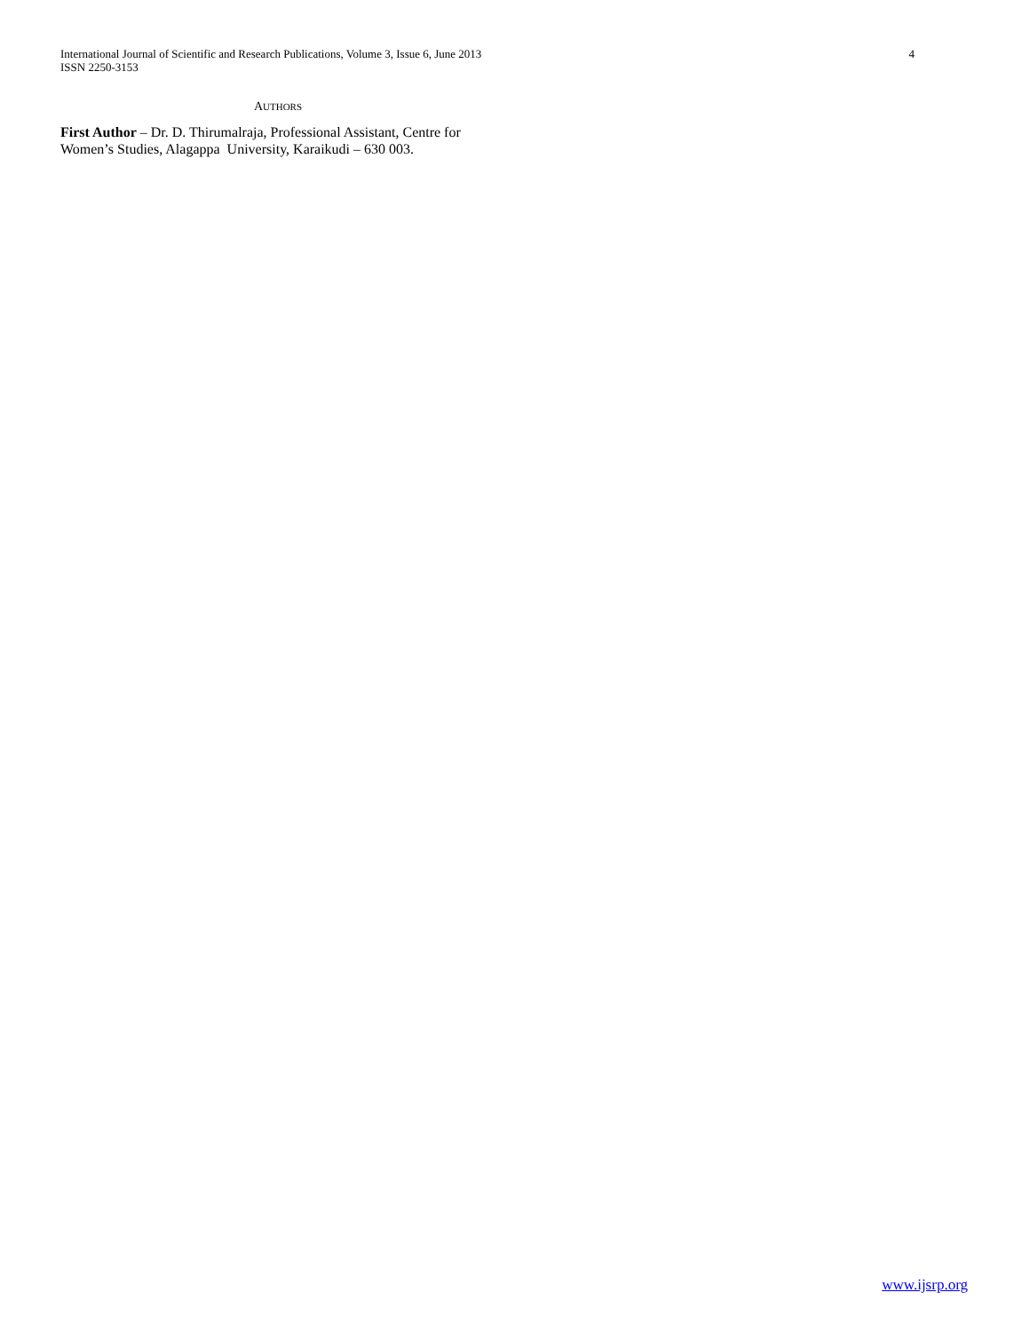International Journal of Scientific and Research Publications, Volume 3, Issue 6, June 2013 4
ISSN 2250-3153
AUTHORS
First Author – Dr. D. Thirumalraja, Professional Assistant, Centre for Women’s Studies, Alagappa University, Karaikudi – 630 003.
www.ijsrp.org